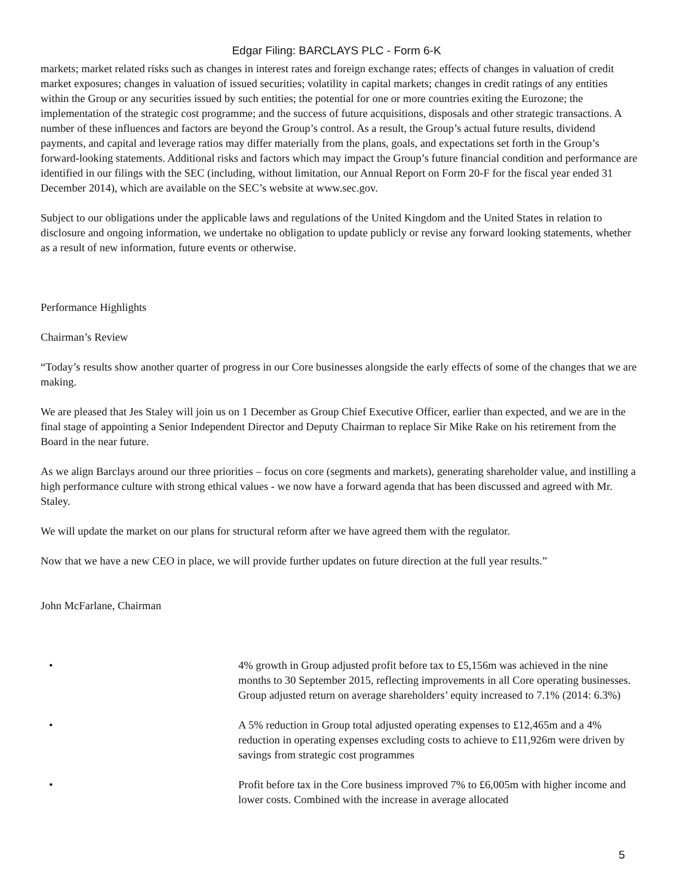Edgar Filing: BARCLAYS PLC - Form 6-K
markets; market related risks such as changes in interest rates and foreign exchange rates; effects of changes in valuation of credit market exposures; changes in valuation of issued securities; volatility in capital markets; changes in credit ratings of any entities within the Group or any securities issued by such entities; the potential for one or more countries exiting the Eurozone; the implementation of the strategic cost programme; and the success of future acquisitions, disposals and other strategic transactions. A number of these influences and factors are beyond the Group’s control. As a result, the Group’s actual future results, dividend payments, and capital and leverage ratios may differ materially from the plans, goals, and expectations set forth in the Group’s forward-looking statements. Additional risks and factors which may impact the Group’s future financial condition and performance are identified in our filings with the SEC (including, without limitation, our Annual Report on Form 20-F for the fiscal year ended 31 December 2014), which are available on the SEC’s website at www.sec.gov.
Subject to our obligations under the applicable laws and regulations of the United Kingdom and the United States in relation to disclosure and ongoing information, we undertake no obligation to update publicly or revise any forward looking statements, whether as a result of new information, future events or otherwise.
Performance Highlights
Chairman’s Review
“Today’s results show another quarter of progress in our Core businesses alongside the early effects of some of the changes that we are making.
We are pleased that Jes Staley will join us on 1 December as Group Chief Executive Officer, earlier than expected, and we are in the final stage of appointing a Senior Independent Director and Deputy Chairman to replace Sir Mike Rake on his retirement from the Board in the near future.
As we align Barclays around our three priorities – focus on core (segments and markets), generating shareholder value, and instilling a high performance culture with strong ethical values - we now have a forward agenda that has been discussed and agreed with Mr. Staley.
We will update the market on our plans for structural reform after we have agreed them with the regulator.
Now that we have a new CEO in place, we will provide further updates on future direction at the full year results.”
John McFarlane, Chairman
• 4% growth in Group adjusted profit before tax to £5,156m was achieved in the nine months to 30 September 2015, reflecting improvements in all Core operating businesses. Group adjusted return on average shareholders’ equity increased to 7.1% (2014: 6.3%)
• A 5% reduction in Group total adjusted operating expenses to £12,465m and a 4% reduction in operating expenses excluding costs to achieve to £11,926m were driven by savings from strategic cost programmes
• Profit before tax in the Core business improved 7% to £6,005m with higher income and lower costs. Combined with the increase in average allocated
5